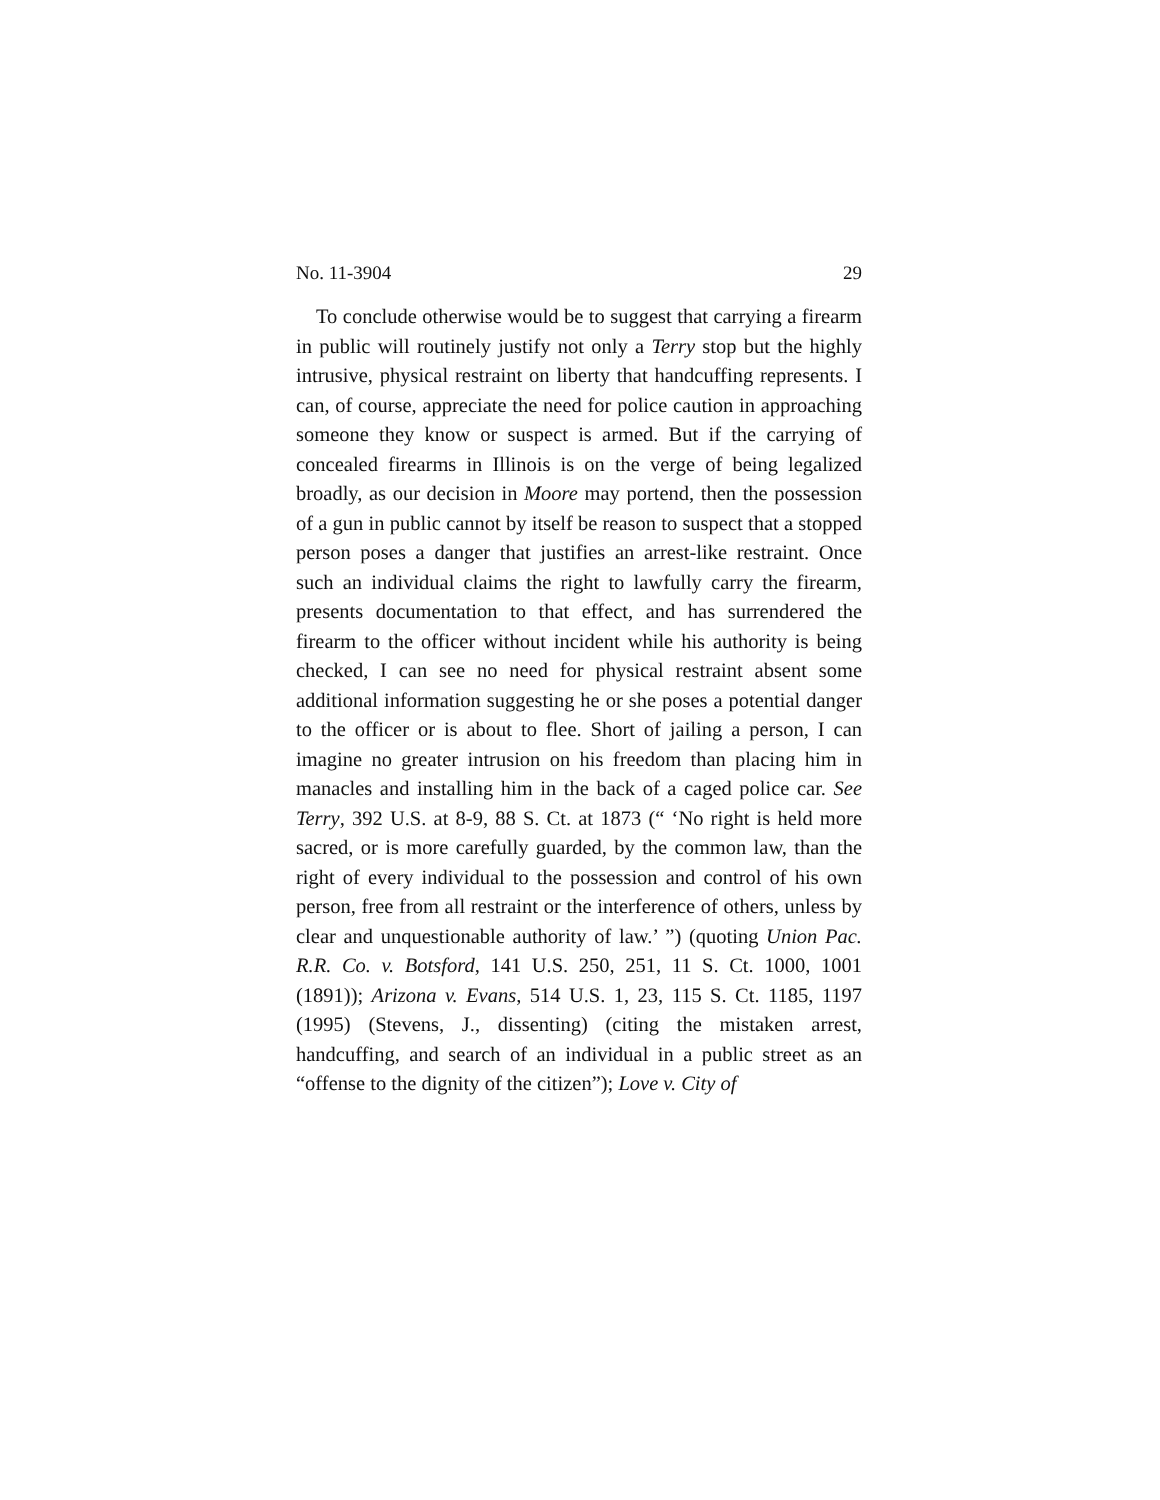No. 11-3904 29
To conclude otherwise would be to suggest that carrying a firearm in public will routinely justify not only a Terry stop but the highly intrusive, physical restraint on liberty that handcuffing represents. I can, of course, appreciate the need for police caution in approaching someone they know or suspect is armed. But if the carrying of concealed firearms in Illinois is on the verge of being legalized broadly, as our decision in Moore may portend, then the possession of a gun in public cannot by itself be reason to suspect that a stopped person poses a danger that justifies an arrest-like restraint. Once such an individual claims the right to lawfully carry the firearm, presents documentation to that effect, and has surrendered the firearm to the officer without incident while his authority is being checked, I can see no need for physical restraint absent some additional information suggesting he or she poses a potential danger to the officer or is about to flee. Short of jailing a person, I can imagine no greater intrusion on his freedom than placing him in manacles and installing him in the back of a caged police car. See Terry, 392 U.S. at 8-9, 88 S. Ct. at 1873 (“ ‘No right is held more sacred, or is more carefully guarded, by the common law, than the right of every individual to the possession and control of his own person, free from all restraint or the interference of others, unless by clear and unquestionable authority of law.’ ”) (quoting Union Pac. R.R. Co. v. Botsford, 141 U.S. 250, 251, 11 S. Ct. 1000, 1001 (1891)); Arizona v. Evans, 514 U.S. 1, 23, 115 S. Ct. 1185, 1197 (1995) (Stevens, J., dissenting) (citing the mistaken arrest, handcuffing, and search of an individual in a public street as an “offense to the dignity of the citizen”); Love v. City of